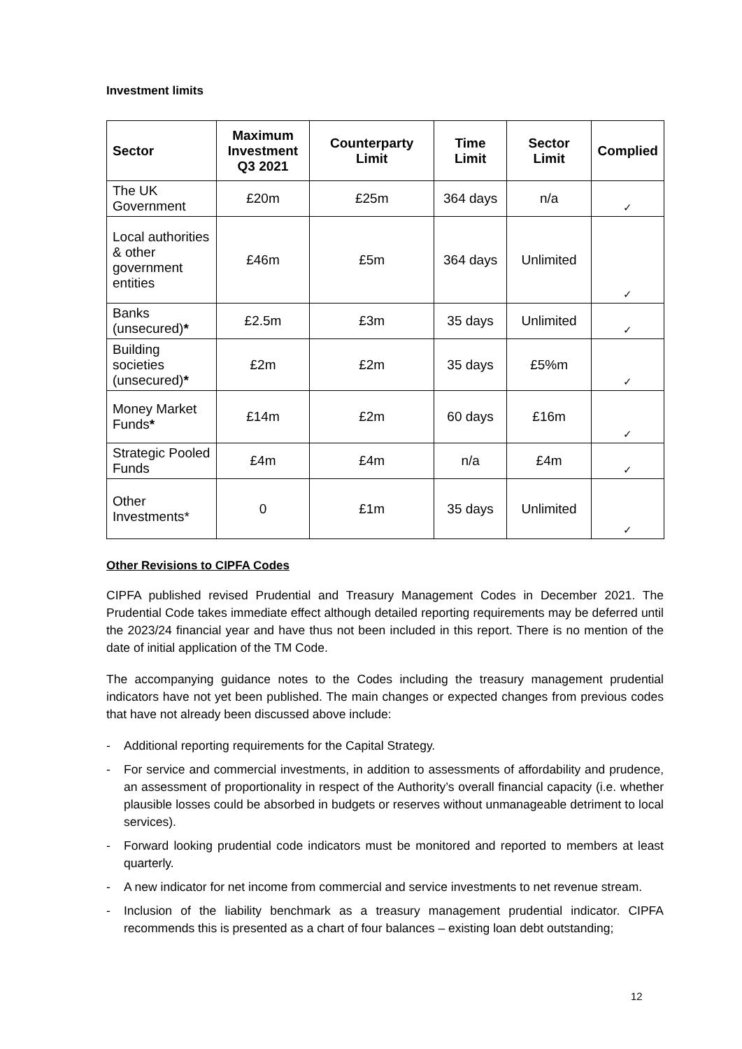Investment limits
| Sector | Maximum Investment Q3 2021 | Counterparty Limit | Time Limit | Sector Limit | Complied |
| --- | --- | --- | --- | --- | --- |
| The UK Government | £20m | £25m | 364 days | n/a | ✓ |
| Local authorities & other government entities | £46m | £5m | 364 days | Unlimited | ✓ |
| Banks (unsecured) * | £2.5m | £3m | 35 days | Unlimited | ✓ |
| Building societies (unsecured) * | £2m | £2m | 35 days | £5%m | ✓ |
| Money Market Funds * | £14m | £2m | 60 days | £16m | ✓ |
| Strategic Pooled Funds | £4m | £4m | n/a | £4m | ✓ |
| Other Investments* | 0 | £1m | 35 days | Unlimited | ✓ |
Other Revisions to CIPFA Codes
CIPFA published revised Prudential and Treasury Management Codes in December 2021. The Prudential Code takes immediate effect although detailed reporting requirements may be deferred until the 2023/24 financial year and have thus not been included in this report. There is no mention of the date of initial application of the TM Code.
The accompanying guidance notes to the Codes including the treasury management prudential indicators have not yet been published. The main changes or expected changes from previous codes that have not already been discussed above include:
- Additional reporting requirements for the Capital Strategy.
- For service and commercial investments, in addition to assessments of affordability and prudence, an assessment of proportionality in respect of the Authority’s overall financial capacity (i.e. whether plausible losses could be absorbed in budgets or reserves without unmanageable detriment to local services).
- Forward looking prudential code indicators must be monitored and reported to members at least quarterly.
- A new indicator for net income from commercial and service investments to net revenue stream.
- Inclusion of the liability benchmark as a treasury management prudential indicator. CIPFA recommends this is presented as a chart of four balances – existing loan debt outstanding;
12